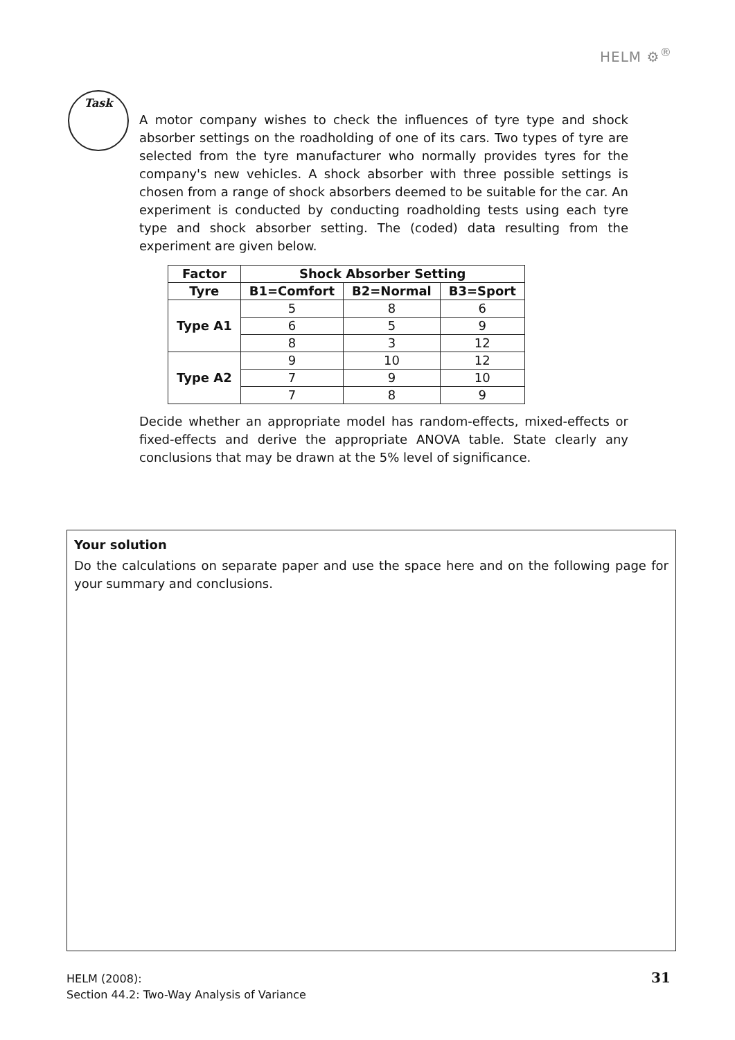HELM ⚙<sup>®</sup>
Task
A motor company wishes to check the influences of tyre type and shock absorber settings on the roadholding of one of its cars. Two types of tyre are selected from the tyre manufacturer who normally provides tyres for the company's new vehicles. A shock absorber with three possible settings is chosen from a range of shock absorbers deemed to be suitable for the car. An experiment is conducted by conducting roadholding tests using each tyre type and shock absorber setting. The (coded) data resulting from the experiment are given below.
| Factor | Shock Absorber Setting | | |
| --- | --- | --- | --- |
| Tyre | B1=Comfort | B2=Normal | B3=Sport |
| Type A1 | 5 | 8 | 6 |
| | 6 | 5 | 9 |
| | 8 | 3 | 12 |
| Type A2 | 9 | 10 | 12 |
| | 7 | 9 | 10 |
| | 7 | 8 | 9 |
Decide whether an appropriate model has random-effects, mixed-effects or fixed-effects and derive the appropriate ANOVA table. State clearly any conclusions that may be drawn at the 5% level of significance.
Your solution
Do the calculations on separate paper and use the space here and on the following page for your summary and conclusions.
HELM (2008):
Section 44.2: Two-Way Analysis of Variance
31